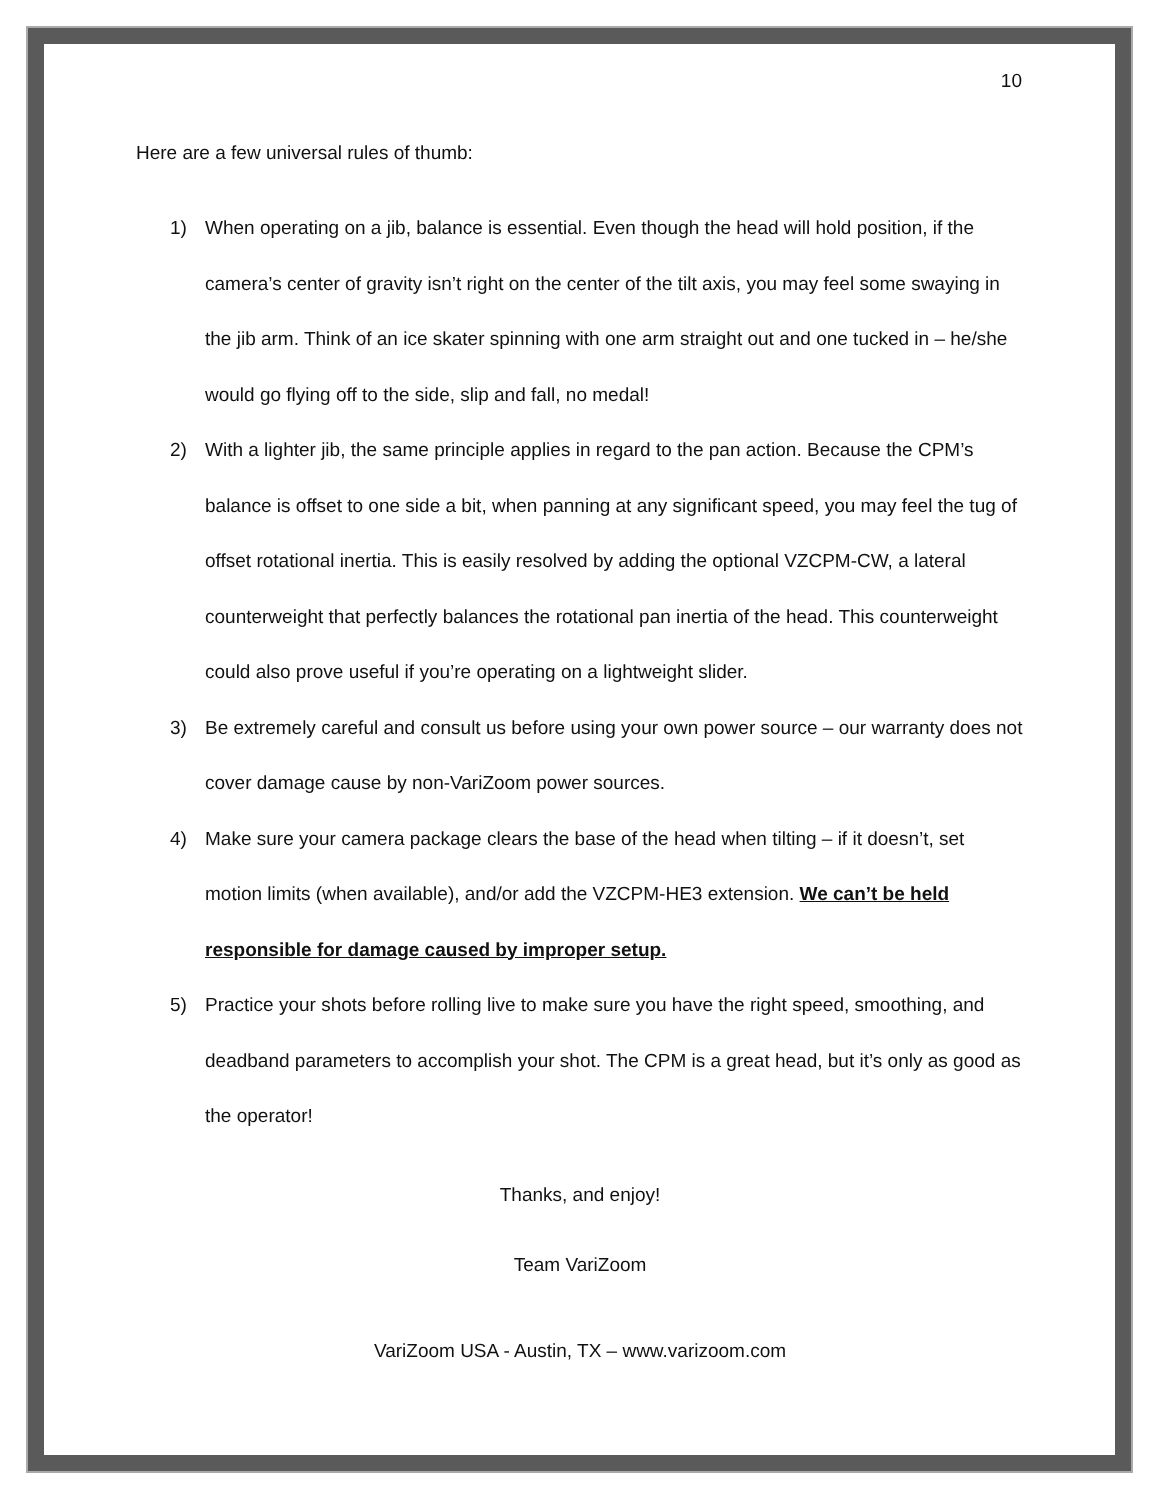10
Here are a few universal rules of thumb:
1) When operating on a jib, balance is essential. Even though the head will hold position, if the camera’s center of gravity isn’t right on the center of the tilt axis, you may feel some swaying in the jib arm. Think of an ice skater spinning with one arm straight out and one tucked in – he/she would go flying off to the side, slip and fall, no medal!
2) With a lighter jib, the same principle applies in regard to the pan action. Because the CPM’s balance is offset to one side a bit, when panning at any significant speed, you may feel the tug of offset rotational inertia. This is easily resolved by adding the optional VZCPM-CW, a lateral counterweight that perfectly balances the rotational pan inertia of the head. This counterweight could also prove useful if you’re operating on a lightweight slider.
3) Be extremely careful and consult us before using your own power source – our warranty does not cover damage cause by non-VariZoom power sources.
4) Make sure your camera package clears the base of the head when tilting – if it doesn’t, set motion limits (when available), and/or add the VZCPM-HE3 extension. We can’t be held responsible for damage caused by improper setup.
5) Practice your shots before rolling live to make sure you have the right speed, smoothing, and deadband parameters to accomplish your shot. The CPM is a great head, but it’s only as good as the operator!
Thanks, and enjoy!
Team VariZoom
VariZoom USA - Austin, TX – www.varizoom.com